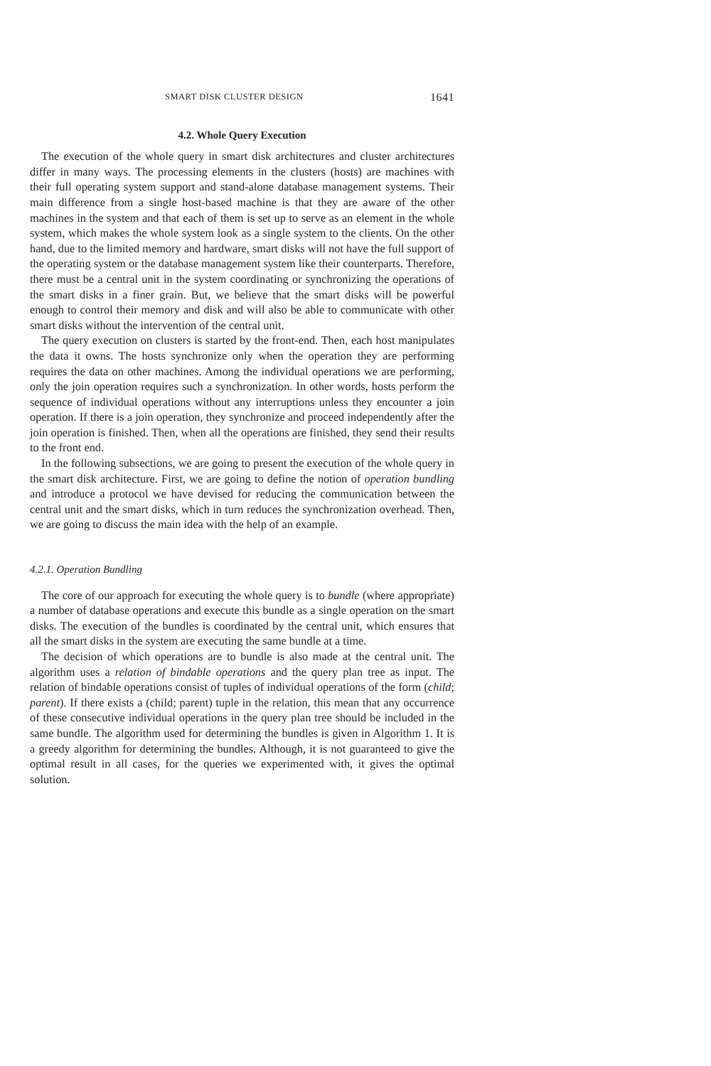SMART DISK CLUSTER DESIGN 1641
4.2. Whole Query Execution
The execution of the whole query in smart disk architectures and cluster architectures differ in many ways. The processing elements in the clusters (hosts) are machines with their full operating system support and stand-alone database management systems. Their main difference from a single host-based machine is that they are aware of the other machines in the system and that each of them is set up to serve as an element in the whole system, which makes the whole system look as a single system to the clients. On the other hand, due to the limited memory and hardware, smart disks will not have the full support of the operating system or the database management system like their counterparts. Therefore, there must be a central unit in the system coordinating or synchronizing the operations of the smart disks in a finer grain. But, we believe that the smart disks will be powerful enough to control their memory and disk and will also be able to communicate with other smart disks without the intervention of the central unit.
The query execution on clusters is started by the front-end. Then, each host manipulates the data it owns. The hosts synchronize only when the operation they are performing requires the data on other machines. Among the individual operations we are performing, only the join operation requires such a synchronization. In other words, hosts perform the sequence of individual operations without any interruptions unless they encounter a join operation. If there is a join operation, they synchronize and proceed independently after the join operation is finished. Then, when all the operations are finished, they send their results to the front end.
In the following subsections, we are going to present the execution of the whole query in the smart disk architecture. First, we are going to define the notion of operation bundling and introduce a protocol we have devised for reducing the communication between the central unit and the smart disks, which in turn reduces the synchronization overhead. Then, we are going to discuss the main idea with the help of an example.
4.2.1. Operation Bundling
The core of our approach for executing the whole query is to bundle (where appropriate) a number of database operations and execute this bundle as a single operation on the smart disks. The execution of the bundles is coordinated by the central unit, which ensures that all the smart disks in the system are executing the same bundle at a time.
The decision of which operations are to bundle is also made at the central unit. The algorithm uses a relation of bindable operations and the query plan tree as input. The relation of bindable operations consist of tuples of individual operations of the form (child; parent). If there exists a (child; parent) tuple in the relation, this mean that any occurrence of these consecutive individual operations in the query plan tree should be included in the same bundle. The algorithm used for determining the bundles is given in Algorithm 1. It is a greedy algorithm for determining the bundles. Although, it is not guaranteed to give the optimal result in all cases, for the queries we experimented with, it gives the optimal solution.